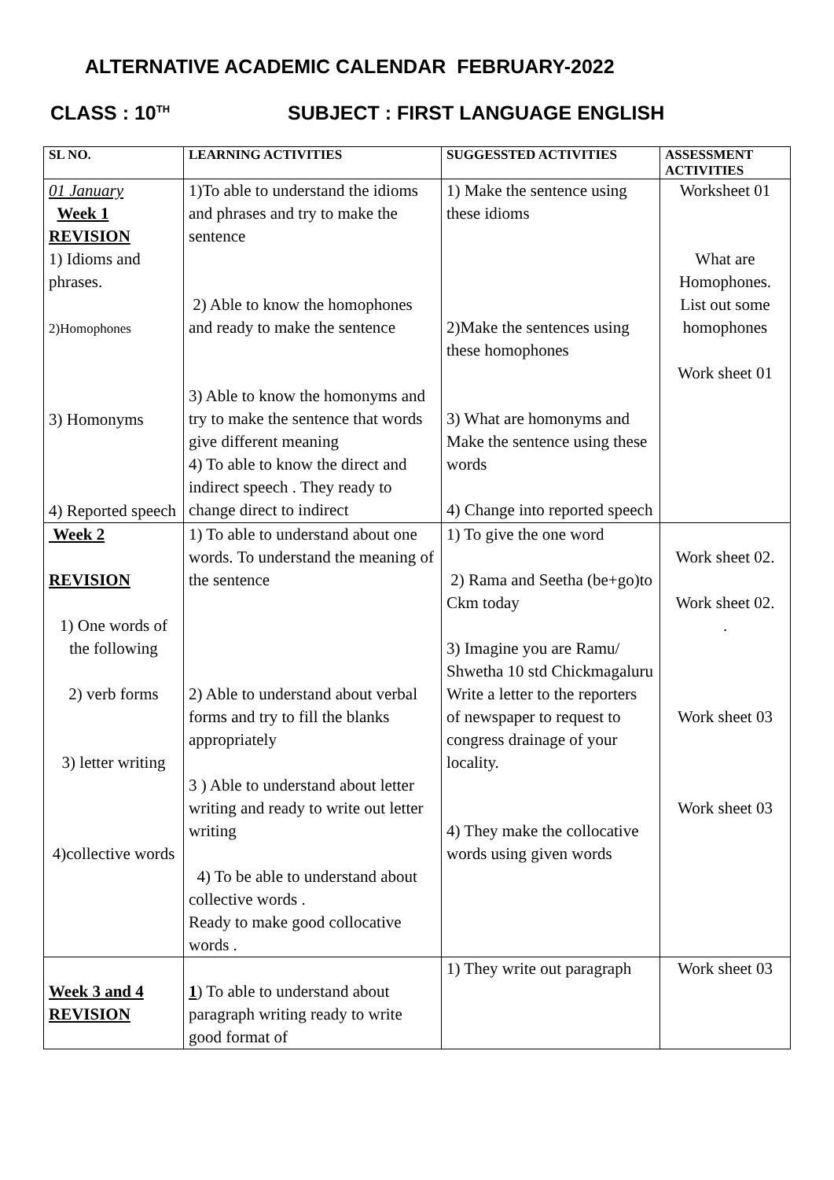ALTERNATIVE ACADEMIC CALENDAR FEBRUARY-2022
CLASS : 10<sup>TH</sup> SUBJECT : FIRST LANGUAGE ENGLISH
| SL NO. | LEARNING ACTIVITIES | SUGGESSTED ACTIVITIES | ASSESSMENT ACTIVITIES |
| --- | --- | --- | --- |
| 01 January Week 1 REVISION 1) Idioms and phrases. 2)Homophones 3) Homonyms 4) Reported speech | 1)To able to understand the idioms and phrases and try to make the sentence 2) Able to know the homophones and ready to make the sentence 3) Able to know the homonyms and try to make the sentence that words give different meaning 4) To able to know the direct and indirect speech . They ready to change direct to indirect | 1) Make the sentence using these idioms 2)Make the sentences using these homophones 3) What are homonyms and Make the sentence using these words 4) Change into reported speech | Worksheet 01 What are Homophones. List out some homophones Work sheet 01 |
| Week 2 REVISION 1) One words of the following 2) verb forms 3) letter writing 4)collective words | 1) To able to understand about one words. To understand the meaning of the sentence 2) Able to understand about verbal forms and try to fill the blanks appropriately 3 ) Able to understand about letter writing and ready to write out letter writing 4) To be able to understand about collective words . Ready to make good collocative words . | 1) To give the one word 2) Rama and Seetha (be+go)to Ckm today 3) Imagine you are Ramu/ Shwetha 10 std Chickmagaluru Write a letter to the reporters of newspaper to request to congress drainage of your locality. 4) They make the collocative words using given words | Work sheet 02. Work sheet 02. . Work sheet 03 Work sheet 03 |
| Week 3 and 4 REVISION | 1 ) To able to understand about paragraph writing ready to write good format of | 1) They write out paragraph | Work sheet 03 |